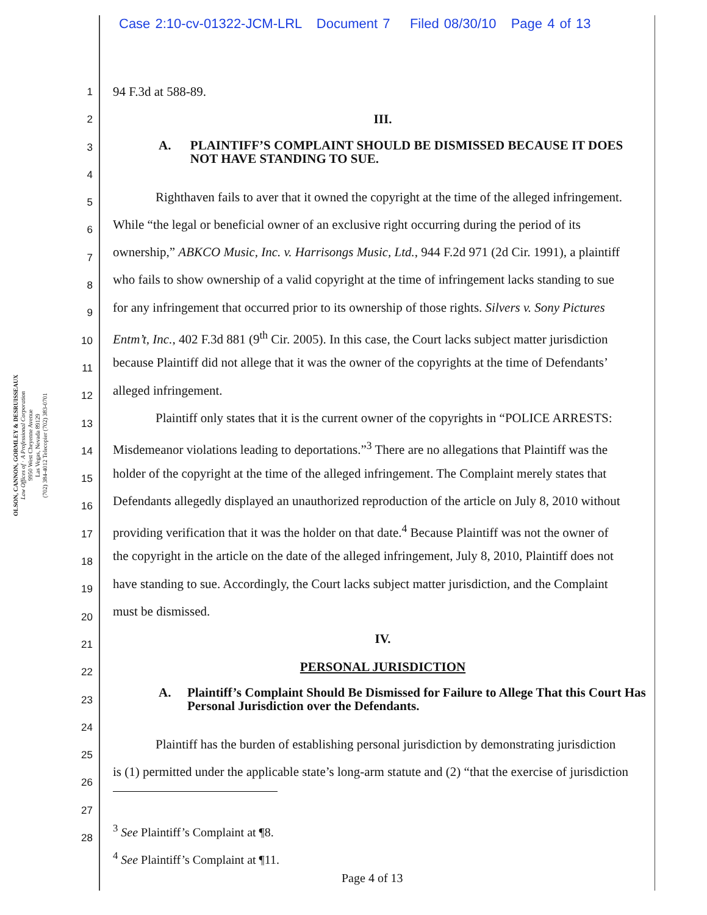Case 2:10-cv-01322-JCM-LRL Document 7 Filed 08/30/10 Page 4 of 13
OLSON, CANNON, GORMLEY & DESRUISSEAUX
Law Offices of · A Professional Corporation
9950 West Cheyenne Avenue
Las Vegas, Nevada 89129
(702) 384-4012 Telecopier (702) 383-0701
1
2
3
4
5
6
7
8
9
10
11
12
13
14
15
16
17
18
19
20
21
22
23
24
25
26
27
28
94 F.3d at 588-89.
III.
A. PLAINTIFF’S COMPLAINT SHOULD BE DISMISSED BECAUSE IT DOES NOT HAVE STANDING TO SUE.
Righthaven fails to aver that it owned the copyright at the time of the alleged infringement.
While “the legal or beneficial owner of an exclusive right occurring during the period of its
ownership,” ABKCO Music, Inc. v. Harrisongs Music, Ltd., 944 F.2d 971 (2d Cir. 1991), a plaintiff
who fails to show ownership of a valid copyright at the time of infringement lacks standing to sue
for any infringement that occurred prior to its ownership of those rights. Silvers v. Sony Pictures
Entm’t, Inc., 402 F.3d 881 (9<sup>th</sup> Cir. 2005). In this case, the Court lacks subject matter jurisdiction
because Plaintiff did not allege that it was the owner of the copyrights at the time of Defendants’
alleged infringement.
Plaintiff only states that it is the current owner of the copyrights in “POLICE ARRESTS:
Misdemeanor violations leading to deportations.”<sup>3</sup> There are no allegations that Plaintiff was the
holder of the copyright at the time of the alleged infringement. The Complaint merely states that
Defendants allegedly displayed an unauthorized reproduction of the article on July 8, 2010 without
providing verification that it was the holder on that date.<sup>4</sup> Because Plaintiff was not the owner of
the copyright in the article on the date of the alleged infringement, July 8, 2010, Plaintiff does not
have standing to sue. Accordingly, the Court lacks subject matter jurisdiction, and the Complaint
must be dismissed.
IV.
PERSONAL JURISDICTION
A. Plaintiff’s Complaint Should Be Dismissed for Failure to Allege That this Court Has Personal Jurisdiction over the Defendants.
Plaintiff has the burden of establishing personal jurisdiction by demonstrating jurisdiction
is (1) permitted under the applicable state’s long-arm statute and (2) “that the exercise of jurisdiction
<sup>3</sup> See Plaintiff’s Complaint at ¶8.
<sup>4</sup> See Plaintiff’s Complaint at ¶11.
Page 4 of 13